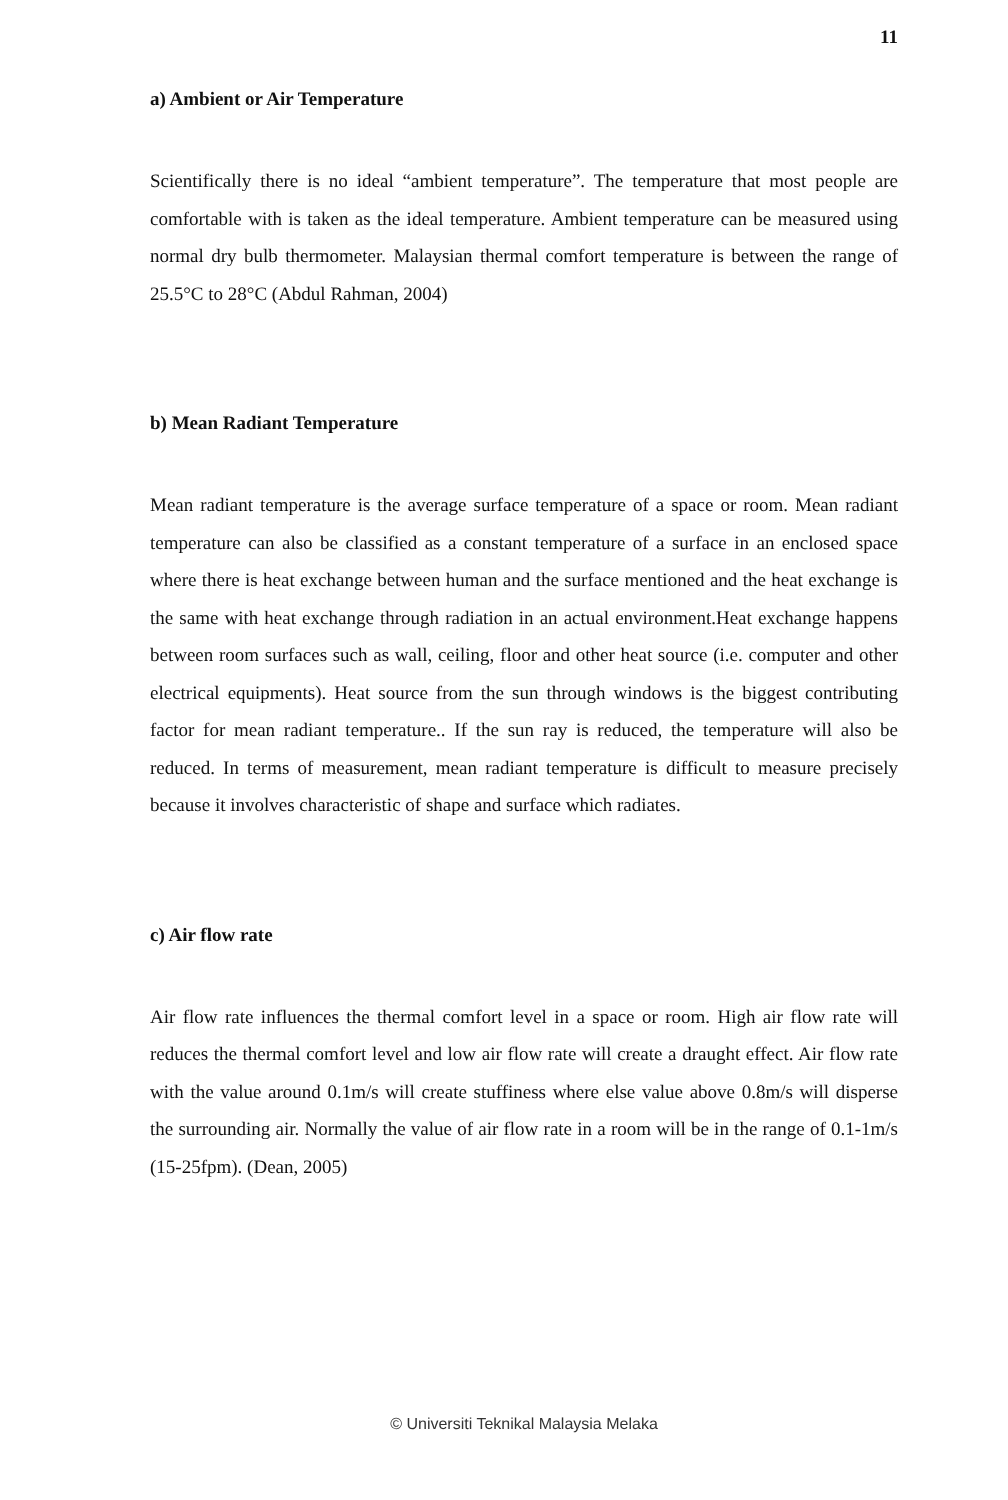11
a) Ambient or Air Temperature
Scientifically there is no ideal “ambient temperature”. The temperature that most people are comfortable with is taken as the ideal temperature. Ambient temperature can be measured using normal dry bulb thermometer. Malaysian thermal comfort temperature is between the range of 25.5°C to 28°C (Abdul Rahman, 2004)
b) Mean Radiant Temperature
Mean radiant temperature is the average surface temperature of a space or room. Mean radiant temperature can also be classified as a constant temperature of a surface in an enclosed space where there is heat exchange between human and the surface mentioned and the heat exchange is the same with heat exchange through radiation in an actual environment.Heat exchange happens between room surfaces such as wall, ceiling, floor and other heat source (i.e. computer and other electrical equipments). Heat source from the sun through windows is the biggest contributing factor for mean radiant temperature.. If the sun ray is reduced, the temperature will also be reduced. In terms of measurement, mean radiant temperature is difficult to measure precisely because it involves characteristic of shape and surface which radiates.
c) Air flow rate
Air flow rate influences the thermal comfort level in a space or room. High air flow rate will reduces the thermal comfort level and low air flow rate will create a draught effect. Air flow rate with the value around 0.1m/s will create stuffiness where else value above 0.8m/s will disperse the surrounding air. Normally the value of air flow rate in a room will be in the range of 0.1-1m/s (15-25fpm). (Dean, 2005)
© Universiti Teknikal Malaysia Melaka